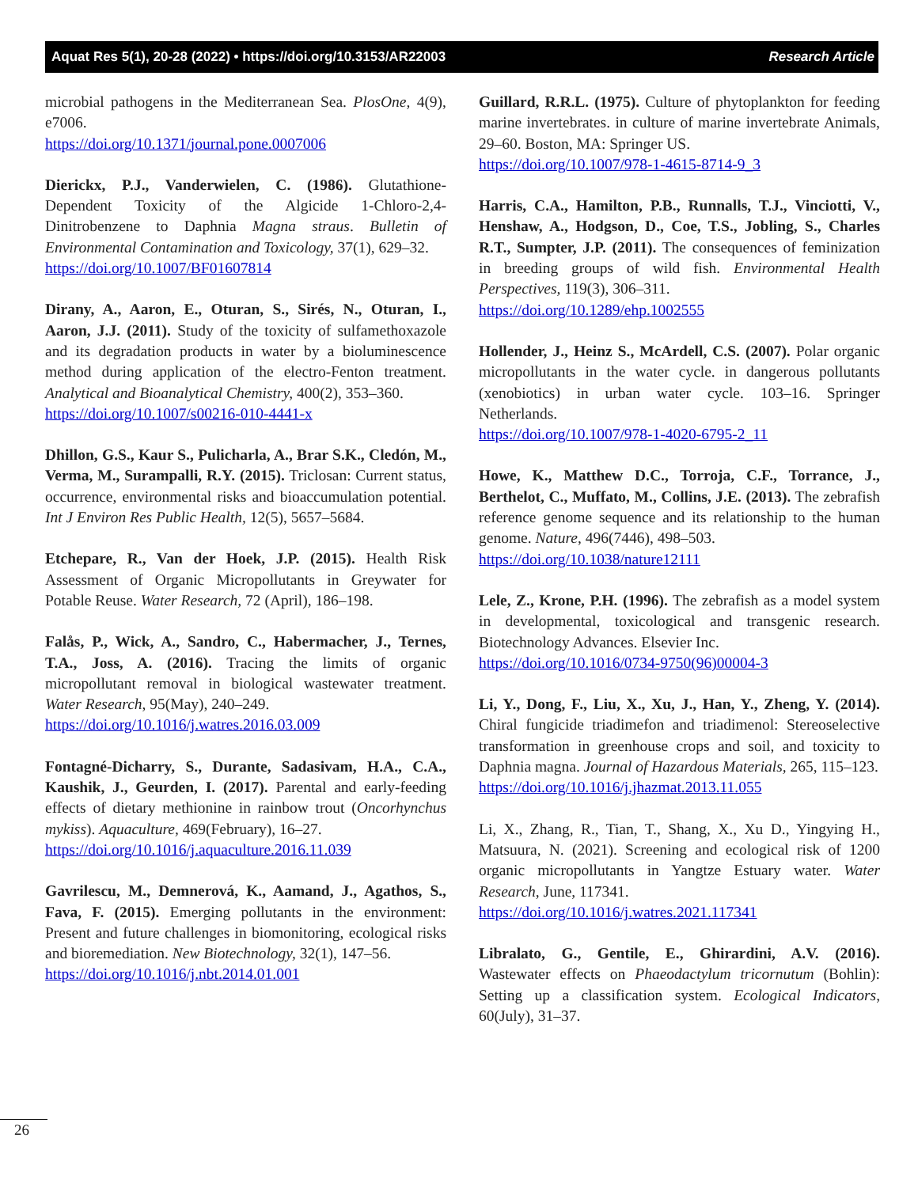Aquat Res 5(1), 20-28 (2022) • https://doi.org/10.3153/AR22003 Research Article
microbial pathogens in the Mediterranean Sea. PlosOne, 4(9), e7006.
https://doi.org/10.1371/journal.pone.0007006
Dierickx, P.J., Vanderwielen, C. (1986). Glutathione-Dependent Toxicity of the Algicide 1-Chloro-2,4-Dinitrobenzene to Daphnia Magna straus. Bulletin of Environmental Contamination and Toxicology, 37(1), 629–32.
https://doi.org/10.1007/BF01607814
Dirany, A., Aaron, E., Oturan, S., Sirés, N., Oturan, I., Aaron, J.J. (2011). Study of the toxicity of sulfamethoxazole and its degradation products in water by a bioluminescence method during application of the electro-Fenton treatment. Analytical and Bioanalytical Chemistry, 400(2), 353–360.
https://doi.org/10.1007/s00216-010-4441-x
Dhillon, G.S., Kaur S., Pulicharla, A., Brar S.K., Cledón, M., Verma, M., Surampalli, R.Y. (2015). Triclosan: Current status, occurrence, environmental risks and bioaccumulation potential. Int J Environ Res Public Health, 12(5), 5657–5684.
Etchepare, R., Van der Hoek, J.P. (2015). Health Risk Assessment of Organic Micropollutants in Greywater for Potable Reuse. Water Research, 72 (April), 186–198.
Falås, P., Wick, A., Sandro, C., Habermacher, J., Ternes, T.A., Joss, A. (2016). Tracing the limits of organic micropollutant removal in biological wastewater treatment. Water Research, 95(May), 240–249.
https://doi.org/10.1016/j.watres.2016.03.009
Fontagné-Dicharry, S., Durante, Sadasivam, H.A., C.A., Kaushik, J., Geurden, I. (2017). Parental and early-feeding effects of dietary methionine in rainbow trout (Oncorhynchus mykiss). Aquaculture, 469(February), 16–27.
https://doi.org/10.1016/j.aquaculture.2016.11.039
Gavrilescu, M., Demnerová, K., Aamand, J., Agathos, S., Fava, F. (2015). Emerging pollutants in the environment: Present and future challenges in biomonitoring, ecological risks and bioremediation. New Biotechnology, 32(1), 147–56.
https://doi.org/10.1016/j.nbt.2014.01.001
Guillard, R.R.L. (1975). Culture of phytoplankton for feeding marine invertebrates. in culture of marine invertebrate Animals, 29–60. Boston, MA: Springer US.
https://doi.org/10.1007/978-1-4615-8714-9_3
Harris, C.A., Hamilton, P.B., Runnalls, T.J., Vinciotti, V., Henshaw, A., Hodgson, D., Coe, T.S., Jobling, S., Charles R.T., Sumpter, J.P. (2011). The consequences of feminization in breeding groups of wild fish. Environmental Health Perspectives, 119(3), 306–311.
https://doi.org/10.1289/ehp.1002555
Hollender, J., Heinz S., McArdell, C.S. (2007). Polar organic micropollutants in the water cycle. in dangerous pollutants (xenobiotics) in urban water cycle. 103–16. Springer Netherlands.
https://doi.org/10.1007/978-1-4020-6795-2_11
Howe, K., Matthew D.C., Torroja, C.F., Torrance, J., Berthelot, C., Muffato, M., Collins, J.E. (2013). The zebrafish reference genome sequence and its relationship to the human genome. Nature, 496(7446), 498–503.
https://doi.org/10.1038/nature12111
Lele, Z., Krone, P.H. (1996). The zebrafish as a model system in developmental, toxicological and transgenic research. Biotechnology Advances. Elsevier Inc.
https://doi.org/10.1016/0734-9750(96)00004-3
Li, Y., Dong, F., Liu, X., Xu, J., Han, Y., Zheng, Y. (2014). Chiral fungicide triadimefon and triadimenol: Stereoselective transformation in greenhouse crops and soil, and toxicity to Daphnia magna. Journal of Hazardous Materials, 265, 115–123.
https://doi.org/10.1016/j.jhazmat.2013.11.055
Li, X., Zhang, R., Tian, T., Shang, X., Xu D., Yingying H., Matsuura, N. (2021). Screening and ecological risk of 1200 organic micropollutants in Yangtze Estuary water. Water Research, June, 117341.
https://doi.org/10.1016/j.watres.2021.117341
Libralato, G., Gentile, E., Ghirardini, A.V. (2016). Wastewater effects on Phaeodactylum tricornutum (Bohlin): Setting up a classification system. Ecological Indicators, 60(July), 31–37.
26